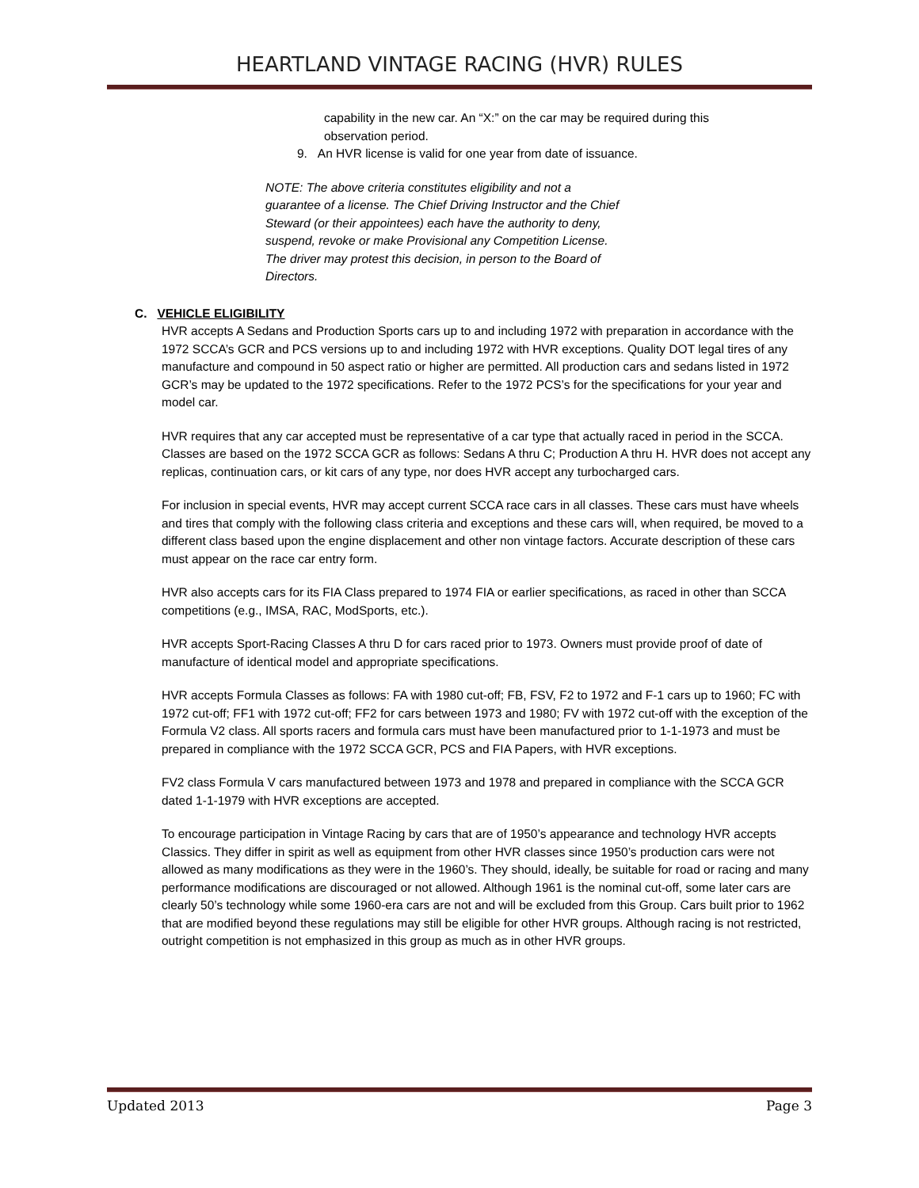HEARTLAND VINTAGE RACING (HVR) RULES
capability in the new car. An “X:” on the car may be required during this
observation period.
9. An HVR license is valid for one year from date of issuance.
NOTE: The above criteria constitutes eligibility and not a guarantee of a license. The Chief Driving Instructor and the Chief Steward (or their appointees) each have the authority to deny, suspend, revoke or make Provisional any Competition License. The driver may protest this decision, in person to the Board of Directors.
C. VEHICLE ELIGIBILITY
HVR accepts A Sedans and Production Sports cars up to and including 1972 with preparation in accordance with the 1972 SCCA’s GCR and PCS versions up to and including 1972 with HVR exceptions. Quality DOT legal tires of any manufacture and compound in 50 aspect ratio or higher are permitted. All production cars and sedans listed in 1972 GCR’s may be updated to the 1972 specifications. Refer to the 1972 PCS’s for the specifications for your year and model car.
HVR requires that any car accepted must be representative of a car type that actually raced in period in the SCCA. Classes are based on the 1972 SCCA GCR as follows: Sedans A thru C; Production A thru H. HVR does not accept any replicas, continuation cars, or kit cars of any type, nor does HVR accept any turbocharged cars.
For inclusion in special events, HVR may accept current SCCA race cars in all classes. These cars must have wheels and tires that comply with the following class criteria and exceptions and these cars will, when required, be moved to a different class based upon the engine displacement and other non vintage factors. Accurate description of these cars must appear on the race car entry form.
HVR also accepts cars for its FIA Class prepared to 1974 FIA or earlier specifications, as raced in other than SCCA competitions (e.g., IMSA, RAC, ModSports, etc.).
HVR accepts Sport-Racing Classes A thru D for cars raced prior to 1973. Owners must provide proof of date of manufacture of identical model and appropriate specifications.
HVR accepts Formula Classes as follows: FA with 1980 cut-off; FB, FSV, F2 to 1972 and F-1 cars up to 1960; FC with 1972 cut-off; FF1 with 1972 cut-off; FF2 for cars between 1973 and 1980; FV with 1972 cut-off with the exception of the Formula V2 class. All sports racers and formula cars must have been manufactured prior to 1-1-1973 and must be prepared in compliance with the 1972 SCCA GCR, PCS and FIA Papers, with HVR exceptions.
FV2 class Formula V cars manufactured between 1973 and 1978 and prepared in compliance with the SCCA GCR dated 1-1-1979 with HVR exceptions are accepted.
To encourage participation in Vintage Racing by cars that are of 1950’s appearance and technology HVR accepts Classics. They differ in spirit as well as equipment from other HVR classes since 1950’s production cars were not allowed as many modifications as they were in the 1960’s. They should, ideally, be suitable for road or racing and many performance modifications are discouraged or not allowed. Although 1961 is the nominal cut-off, some later cars are clearly 50’s technology while some 1960-era cars are not and will be excluded from this Group. Cars built prior to 1962 that are modified beyond these regulations may still be eligible for other HVR groups. Although racing is not restricted, outright competition is not emphasized in this group as much as in other HVR groups.
Updated 2013 Page 3